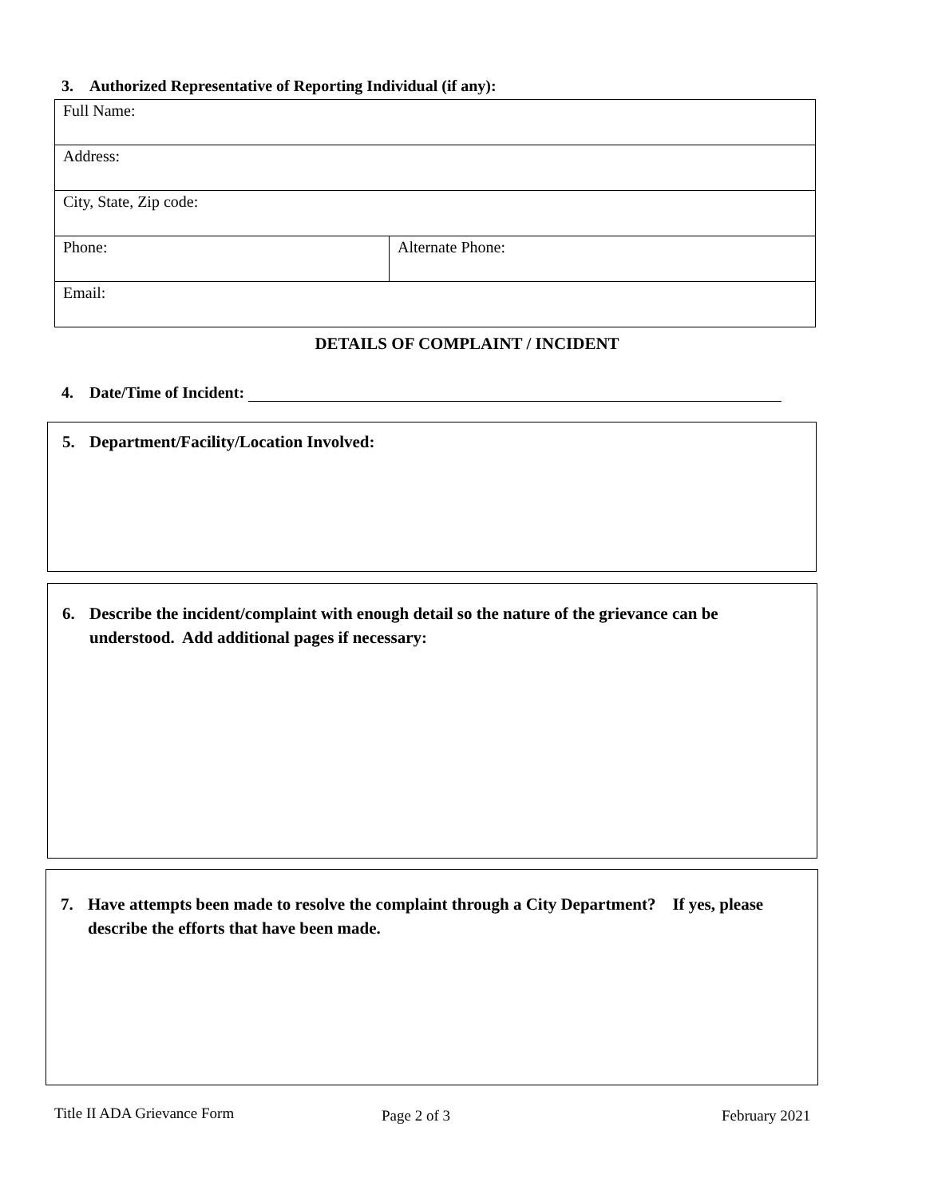3. Authorized Representative of Reporting Individual (if any):
| Full Name: | |
| Address: | |
| City, State, Zip code: | |
| Phone: | Alternate Phone: |
| Email: | |
DETAILS OF COMPLAINT / INCIDENT
4. Date/Time of Incident:
5. Department/Facility/Location Involved:
6. Describe the incident/complaint with enough detail so the nature of the grievance can be understood. Add additional pages if necessary:
7. Have attempts been made to resolve the complaint through a City Department? If yes, please describe the efforts that have been made.
Title II ADA Grievance Form Page 2 of 3 February 2021